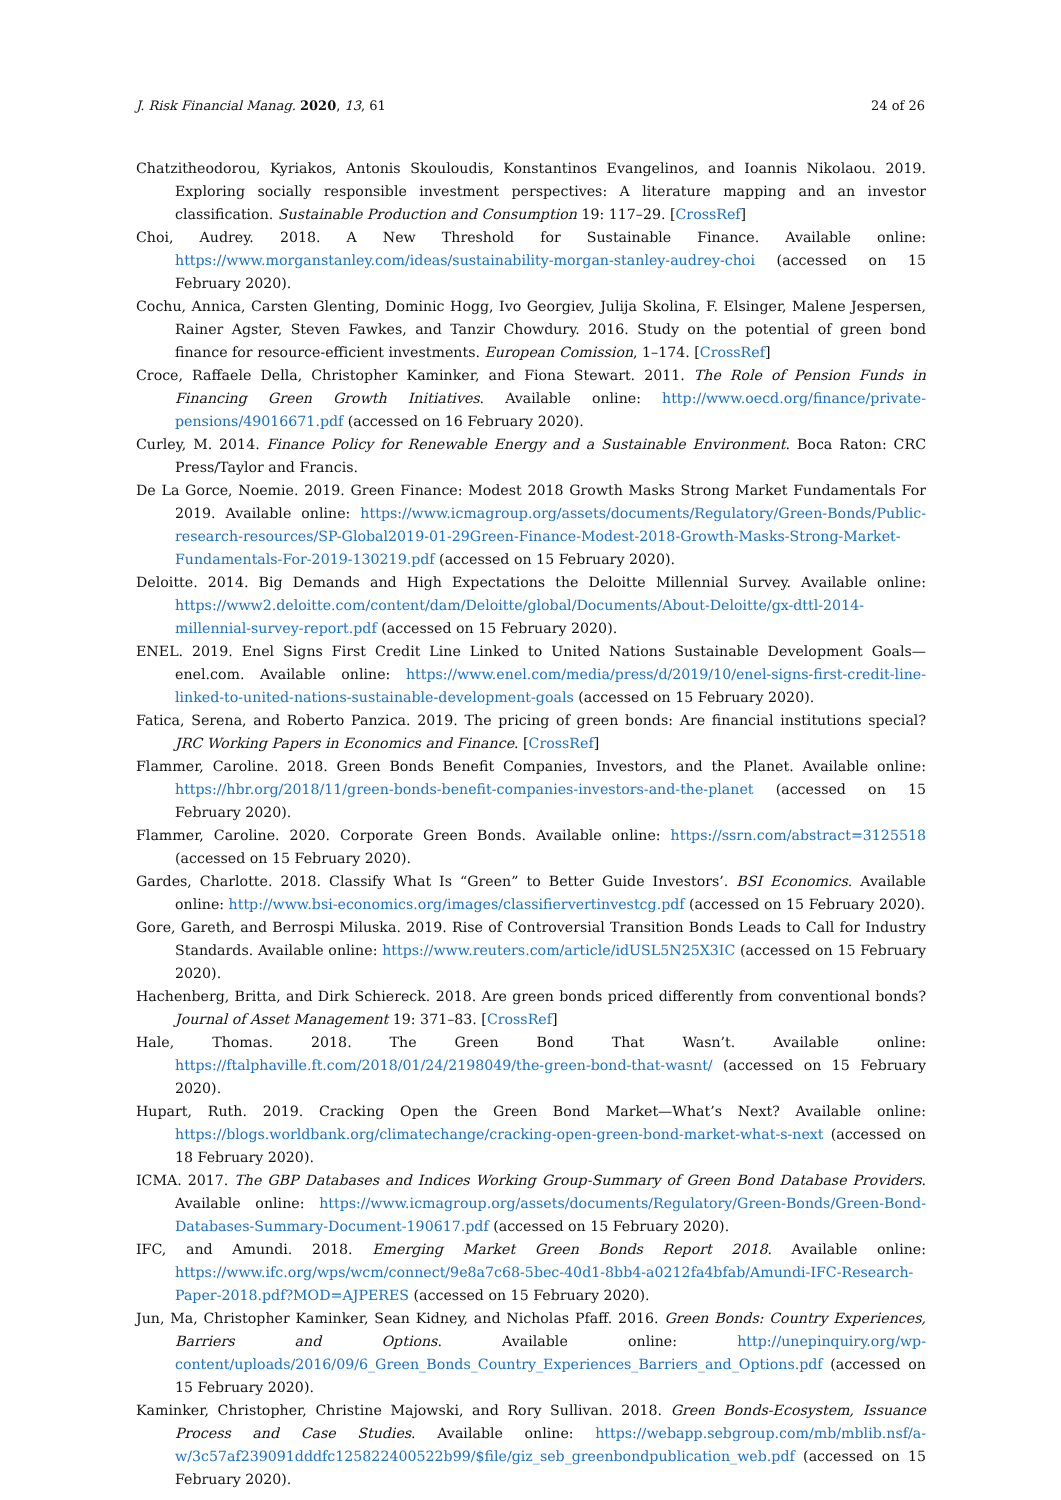J. Risk Financial Manag. 2020, 13, 61 24 of 26
Chatzitheodorou, Kyriakos, Antonis Skouloudis, Konstantinos Evangelinos, and Ioannis Nikolaou. 2019. Exploring socially responsible investment perspectives: A literature mapping and an investor classification. Sustainable Production and Consumption 19: 117–29. [CrossRef]
Choi, Audrey. 2018. A New Threshold for Sustainable Finance. Available online: https://www.morganstanley.com/ideas/sustainability-morgan-stanley-audrey-choi (accessed on 15 February 2020).
Cochu, Annica, Carsten Glenting, Dominic Hogg, Ivo Georgiev, Julija Skolina, F. Elsinger, Malene Jespersen, Rainer Agster, Steven Fawkes, and Tanzir Chowdury. 2016. Study on the potential of green bond finance for resource-efficient investments. European Comission, 1–174. [CrossRef]
Croce, Raffaele Della, Christopher Kaminker, and Fiona Stewart. 2011. The Role of Pension Funds in Financing Green Growth Initiatives. Available online: http://www.oecd.org/finance/private-pensions/49016671.pdf (accessed on 16 February 2020).
Curley, M. 2014. Finance Policy for Renewable Energy and a Sustainable Environment. Boca Raton: CRC Press/Taylor and Francis.
De La Gorce, Noemie. 2019. Green Finance: Modest 2018 Growth Masks Strong Market Fundamentals For 2019. Available online: https://www.icmagroup.org/assets/documents/Regulatory/Green-Bonds/Public-research-resources/SP-Global2019-01-29Green-Finance-Modest-2018-Growth-Masks-Strong-Market-Fundamentals-For-2019-130219.pdf (accessed on 15 February 2020).
Deloitte. 2014. Big Demands and High Expectations the Deloitte Millennial Survey. Available online: https://www2.deloitte.com/content/dam/Deloitte/global/Documents/About-Deloitte/gx-dttl-2014-millennial-survey-report.pdf (accessed on 15 February 2020).
ENEL. 2019. Enel Signs First Credit Line Linked to United Nations Sustainable Development Goals—enel.com. Available online: https://www.enel.com/media/press/d/2019/10/enel-signs-first-credit-line-linked-to-united-nations-sustainable-development-goals (accessed on 15 February 2020).
Fatica, Serena, and Roberto Panzica. 2019. The pricing of green bonds: Are financial institutions special? JRC Working Papers in Economics and Finance. [CrossRef]
Flammer, Caroline. 2018. Green Bonds Benefit Companies, Investors, and the Planet. Available online: https://hbr.org/2018/11/green-bonds-benefit-companies-investors-and-the-planet (accessed on 15 February 2020).
Flammer, Caroline. 2020. Corporate Green Bonds. Available online: https://ssrn.com/abstract=3125518 (accessed on 15 February 2020).
Gardes, Charlotte. 2018. Classify What Is “Green” to Better Guide Investors’. BSI Economics. Available online: http://www.bsi-economics.org/images/classifiervertinvestcg.pdf (accessed on 15 February 2020).
Gore, Gareth, and Berrospi Miluska. 2019. Rise of Controversial Transition Bonds Leads to Call for Industry Standards. Available online: https://www.reuters.com/article/idUSL5N25X3IC (accessed on 15 February 2020).
Hachenberg, Britta, and Dirk Schiereck. 2018. Are green bonds priced differently from conventional bonds? Journal of Asset Management 19: 371–83. [CrossRef]
Hale, Thomas. 2018. The Green Bond That Wasn’t. Available online: https://ftalphaville.ft.com/2018/01/24/2198049/the-green-bond-that-wasnt/ (accessed on 15 February 2020).
Hupart, Ruth. 2019. Cracking Open the Green Bond Market—What’s Next? Available online: https://blogs.worldbank.org/climatechange/cracking-open-green-bond-market-what-s-next (accessed on 18 February 2020).
ICMA. 2017. The GBP Databases and Indices Working Group-Summary of Green Bond Database Providers. Available online: https://www.icmagroup.org/assets/documents/Regulatory/Green-Bonds/Green-Bond-Databases-Summary-Document-190617.pdf (accessed on 15 February 2020).
IFC, and Amundi. 2018. Emerging Market Green Bonds Report 2018. Available online: https://www.ifc.org/wps/wcm/connect/9e8a7c68-5bec-40d1-8bb4-a0212fa4bfab/Amundi-IFC-Research-Paper-2018.pdf?MOD=AJPERES (accessed on 15 February 2020).
Jun, Ma, Christopher Kaminker, Sean Kidney, and Nicholas Pfaff. 2016. Green Bonds: Country Experiences, Barriers and Options. Available online: http://unepinquiry.org/wp-content/uploads/2016/09/6_Green_Bonds_Country_Experiences_Barriers_and_Options.pdf (accessed on 15 February 2020).
Kaminker, Christopher, Christine Majowski, and Rory Sullivan. 2018. Green Bonds-Ecosystem, Issuance Process and Case Studies. Available online: https://webapp.sebgroup.com/mb/mblib.nsf/a-w/3c57af239091dddfc125822400522b99/$file/giz_seb_greenbondpublication_web.pdf (accessed on 15 February 2020).